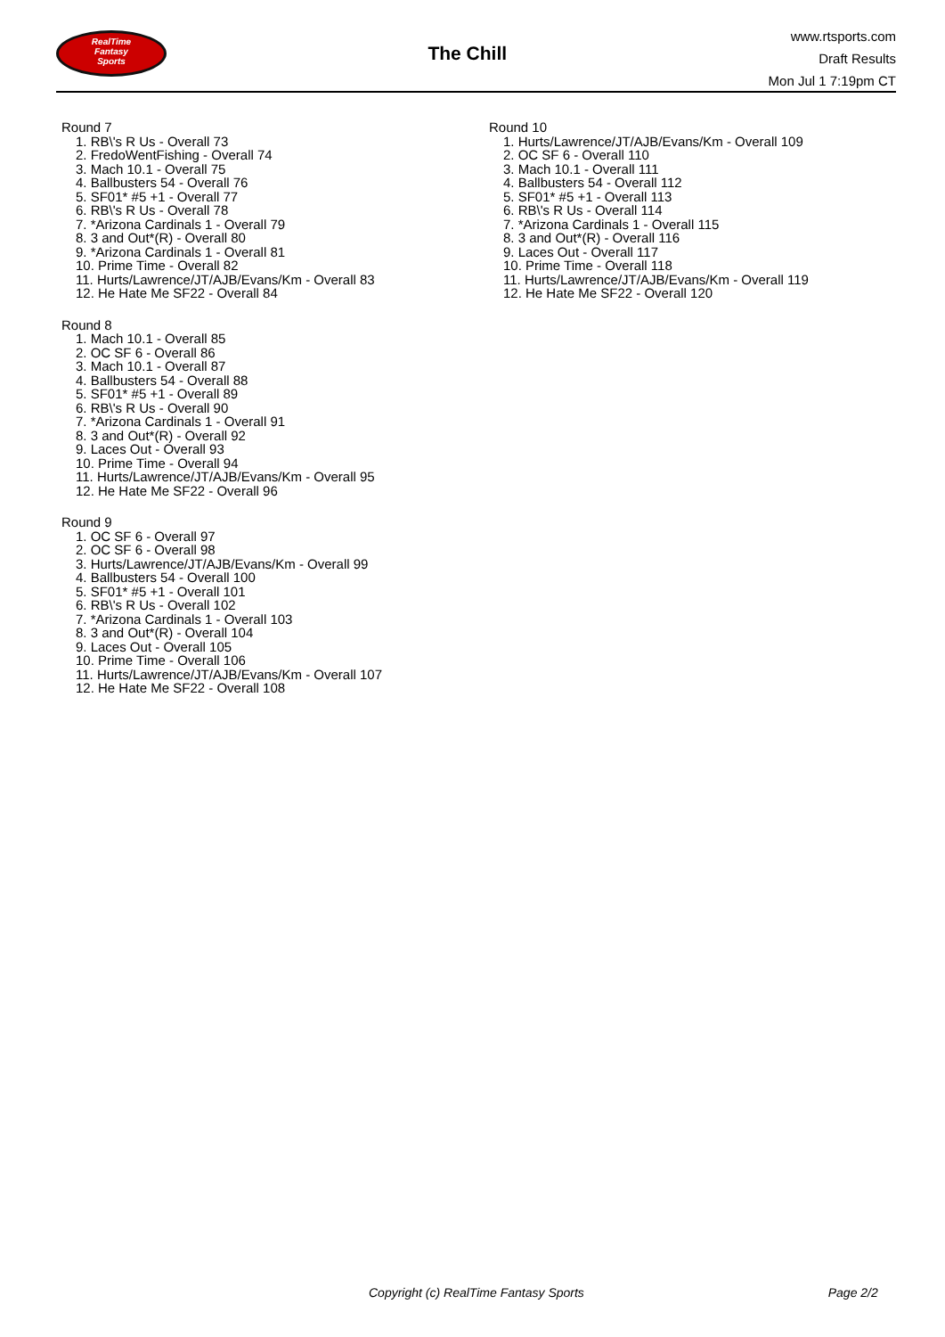RealTime
Fantasy
Sports
The Chill
www.rtsports.com
Draft Results
Mon Jul 1 7:19pm CT
Round 7
1. RB\'s R Us - Overall 73
2. FredoWentFishing - Overall 74
3. Mach 10.1 - Overall 75
4. Ballbusters 54 - Overall 76
5. SF01* #5 +1 - Overall 77
6. RB\'s R Us - Overall 78
7. *Arizona Cardinals 1 - Overall 79
8. 3 and Out*(R) - Overall 80
9. *Arizona Cardinals 1 - Overall 81
10. Prime Time - Overall 82
11. Hurts/Lawrence/JT/AJB/Evans/Km - Overall 83
12. He Hate Me SF22 - Overall 84
Round 8
1. Mach 10.1 - Overall 85
2. OC SF 6 - Overall 86
3. Mach 10.1 - Overall 87
4. Ballbusters 54 - Overall 88
5. SF01* #5 +1 - Overall 89
6. RB\'s R Us - Overall 90
7. *Arizona Cardinals 1 - Overall 91
8. 3 and Out*(R) - Overall 92
9. Laces Out - Overall 93
10. Prime Time - Overall 94
11. Hurts/Lawrence/JT/AJB/Evans/Km - Overall 95
12. He Hate Me SF22 - Overall 96
Round 9
1. OC SF 6 - Overall 97
2. OC SF 6 - Overall 98
3. Hurts/Lawrence/JT/AJB/Evans/Km - Overall 99
4. Ballbusters 54 - Overall 100
5. SF01* #5 +1 - Overall 101
6. RB\'s R Us - Overall 102
7. *Arizona Cardinals 1 - Overall 103
8. 3 and Out*(R) - Overall 104
9. Laces Out - Overall 105
10. Prime Time - Overall 106
11. Hurts/Lawrence/JT/AJB/Evans/Km - Overall 107
12. He Hate Me SF22 - Overall 108
Round 10
1. Hurts/Lawrence/JT/AJB/Evans/Km - Overall 109
2. OC SF 6 - Overall 110
3. Mach 10.1 - Overall 111
4. Ballbusters 54 - Overall 112
5. SF01* #5 +1 - Overall 113
6. RB\'s R Us - Overall 114
7. *Arizona Cardinals 1 - Overall 115
8. 3 and Out*(R) - Overall 116
9. Laces Out - Overall 117
10. Prime Time - Overall 118
11. Hurts/Lawrence/JT/AJB/Evans/Km - Overall 119
12. He Hate Me SF22 - Overall 120
Copyright (c) RealTime Fantasy Sports Page 2/2